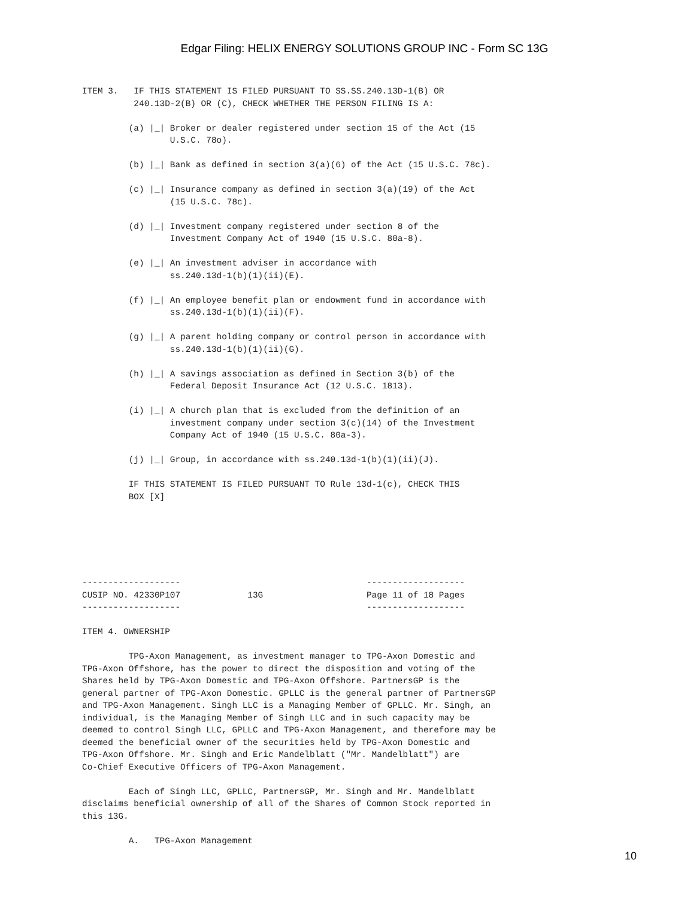Edgar Filing: HELIX ENERGY SOLUTIONS GROUP INC - Form SC 13G
ITEM 3.   IF THIS STATEMENT IS FILED PURSUANT TO SS.SS.240.13D-1(B) OR
          240.13D-2(B) OR (C), CHECK WHETHER THE PERSON FILING IS A:

         (a) |_| Broker or dealer registered under section 15 of the Act (15
                 U.S.C. 78o).

         (b) |_| Bank as defined in section 3(a)(6) of the Act (15 U.S.C. 78c).

         (c) |_| Insurance company as defined in section 3(a)(19) of the Act
                 (15 U.S.C. 78c).

         (d) |_| Investment company registered under section 8 of the
                 Investment Company Act of 1940 (15 U.S.C. 80a-8).

         (e) |_| An investment adviser in accordance with
                 ss.240.13d-1(b)(1)(ii)(E).

         (f) |_| An employee benefit plan or endowment fund in accordance with
                 ss.240.13d-1(b)(1)(ii)(F).

         (g) |_| A parent holding company or control person in accordance with
                 ss.240.13d-1(b)(1)(ii)(G).

         (h) |_| A savings association as defined in Section 3(b) of the
                 Federal Deposit Insurance Act (12 U.S.C. 1813).

         (i) |_| A church plan that is excluded from the definition of an
                 investment company under section 3(c)(14) of the Investment
                 Company Act of 1940 (15 U.S.C. 80a-3).

         (j) |_| Group, in accordance with ss.240.13d-1(b)(1)(ii)(J).

         IF THIS STATEMENT IS FILED PURSUANT TO Rule 13d-1(c), CHECK THIS
         BOX [X]






-------------------                                    -------------------
CUSIP NO. 42330P107             13G                    Page 11 of 18 Pages
-------------------                                    -------------------

ITEM 4. OWNERSHIP

         TPG-Axon Management, as investment manager to TPG-Axon Domestic and
TPG-Axon Offshore, has the power to direct the disposition and voting of the
Shares held by TPG-Axon Domestic and TPG-Axon Offshore. PartnersGP is the
general partner of TPG-Axon Domestic. GPLLC is the general partner of PartnersGP
and TPG-Axon Management. Singh LLC is a Managing Member of GPLLC. Mr. Singh, an
individual, is the Managing Member of Singh LLC and in such capacity may be
deemed to control Singh LLC, GPLLC and TPG-Axon Management, and therefore may be
deemed the beneficial owner of the securities held by TPG-Axon Domestic and
TPG-Axon Offshore. Mr. Singh and Eric Mandelblatt ("Mr. Mandelblatt") are
Co-Chief Executive Officers of TPG-Axon Management.

         Each of Singh LLC, GPLLC, PartnersGP, Mr. Singh and Mr. Mandelblatt
disclaims beneficial ownership of all of the Shares of Common Stock reported in
this 13G.

         A.   TPG-Axon Management
10